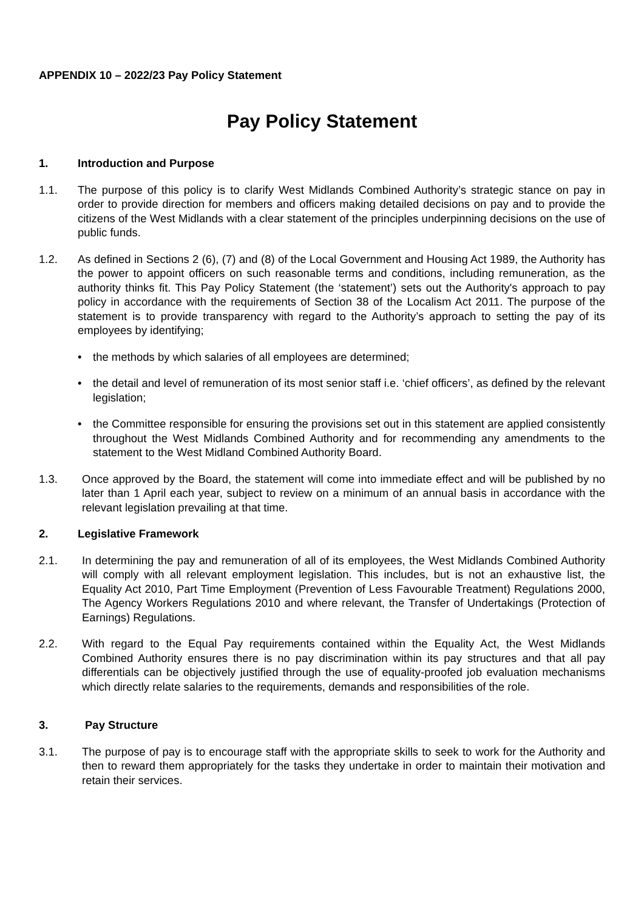APPENDIX 10 – 2022/23 Pay Policy Statement
Pay Policy Statement
1. Introduction and Purpose
1.1. The purpose of this policy is to clarify West Midlands Combined Authority’s strategic stance on pay in order to provide direction for members and officers making detailed decisions on pay and to provide the citizens of the West Midlands with a clear statement of the principles underpinning decisions on the use of public funds.
1.2. As defined in Sections 2 (6), (7) and (8) of the Local Government and Housing Act 1989, the Authority has the power to appoint officers on such reasonable terms and conditions, including remuneration, as the authority thinks fit. This Pay Policy Statement (the ‘statement’) sets out the Authority's approach to pay policy in accordance with the requirements of Section 38 of the Localism Act 2011. The purpose of the statement is to provide transparency with regard to the Authority’s approach to setting the pay of its employees by identifying;
• the methods by which salaries of all employees are determined;
• the detail and level of remuneration of its most senior staff i.e. ‘chief officers’, as defined by the relevant legislation;
• the Committee responsible for ensuring the provisions set out in this statement are applied consistently throughout the West Midlands Combined Authority and for recommending any amendments to the statement to the West Midland Combined Authority Board.
1.3. Once approved by the Board, the statement will come into immediate effect and will be published by no later than 1 April each year, subject to review on a minimum of an annual basis in accordance with the relevant legislation prevailing at that time.
2. Legislative Framework
2.1. In determining the pay and remuneration of all of its employees, the West Midlands Combined Authority will comply with all relevant employment legislation. This includes, but is not an exhaustive list, the Equality Act 2010, Part Time Employment (Prevention of Less Favourable Treatment) Regulations 2000, The Agency Workers Regulations 2010 and where relevant, the Transfer of Undertakings (Protection of Earnings) Regulations.
2.2. With regard to the Equal Pay requirements contained within the Equality Act, the West Midlands Combined Authority ensures there is no pay discrimination within its pay structures and that all pay differentials can be objectively justified through the use of equality-proofed job evaluation mechanisms which directly relate salaries to the requirements, demands and responsibilities of the role.
3. Pay Structure
3.1. The purpose of pay is to encourage staff with the appropriate skills to seek to work for the Authority and then to reward them appropriately for the tasks they undertake in order to maintain their motivation and retain their services.